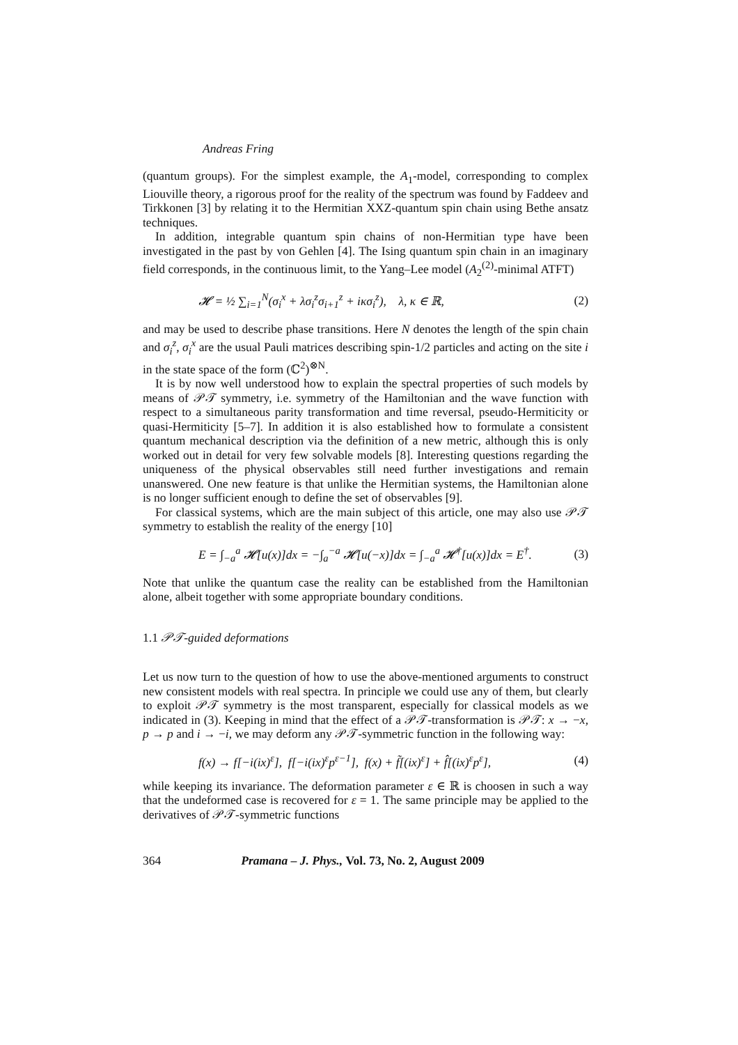Andreas Fring
(quantum groups). For the simplest example, the A<sub>1</sub>-model, corresponding to complex Liouville theory, a rigorous proof for the reality of the spectrum was found by Faddeev and Tirkkonen [3] by relating it to the Hermitian XXZ-quantum spin chain using Bethe ansatz techniques.
In addition, integrable quantum spin chains of non-Hermitian type have been investigated in the past by von Gehlen [4]. The Ising quantum spin chain in an imaginary field corresponds, in the continuous limit, to the Yang–Lee model (A<sub>2</sub><sup>(2)</sup>-minimal ATFT)
𝓗 = ½ ∑<sub>i=1</sub><sup>N</sup>(σ<sub>i</sub><sup>x</sup> + λσ<sub>i</sub><sup>z</sup>σ<sub>i+1</sub><sup>z</sup> + iκσ<sub>i</sub><sup>z</sup>), λ, κ ∈ ℝ, (2)
and may be used to describe phase transitions. Here N denotes the length of the spin chain and σ<sub>i</sub><sup>z</sup>, σ<sub>i</sub><sup>x</sup> are the usual Pauli matrices describing spin-1/2 particles and acting on the site i in the state space of the form (ℂ<sup>2</sup>)<sup>⊗N</sup>.
It is by now well understood how to explain the spectral properties of such models by means of 𝒫𝒯 symmetry, i.e. symmetry of the Hamiltonian and the wave function with respect to a simultaneous parity transformation and time reversal, pseudo-Hermiticity or quasi-Hermiticity [5–7]. In addition it is also established how to formulate a consistent quantum mechanical description via the definition of a new metric, although this is only worked out in detail for very few solvable models [8]. Interesting questions regarding the uniqueness of the physical observables still need further investigations and remain unanswered. One new feature is that unlike the Hermitian systems, the Hamiltonian alone is no longer sufficient enough to define the set of observables [9].
For classical systems, which are the main subject of this article, one may also use 𝒫𝒯 symmetry to establish the reality of the energy [10]
E = ∫<sub>−a</sub><sup>a</sup> 𝓗[u(x)]dx = −∫<sub>a</sub><sup>−a</sup> 𝓗[u(−x)]dx = ∫<sub>−a</sub><sup>a</sup> 𝓗<sup>†</sup>[u(x)]dx = E<sup>†</sup>. (3)
Note that unlike the quantum case the reality can be established from the Hamiltonian alone, albeit together with some appropriate boundary conditions.
1.1 𝒫𝒯-guided deformations
Let us now turn to the question of how to use the above-mentioned arguments to construct new consistent models with real spectra. In principle we could use any of them, but clearly to exploit 𝒫𝒯 symmetry is the most transparent, especially for classical models as we indicated in (3). Keeping in mind that the effect of a 𝒫𝒯-transformation is 𝒫𝒯: x → −x, p → p and i → −i, we may deform any 𝒫𝒯-symmetric function in the following way:
f(x) → f[−i(ix)<sup>ε</sup>], f[−i(ix)<sup>ε</sup>p<sup>ε−1</sup>], f(x) + f̃[(ix)<sup>ε</sup>] + f̂[(ix)<sup>ε</sup>p<sup>ε</sup>], (4)
while keeping its invariance. The deformation parameter ε ∈ ℝ is choosen in such a way that the undeformed case is recovered for ε = 1. The same principle may be applied to the derivatives of 𝒫𝒯-symmetric functions
364 Pramana – J. Phys., Vol. 73, No. 2, August 2009